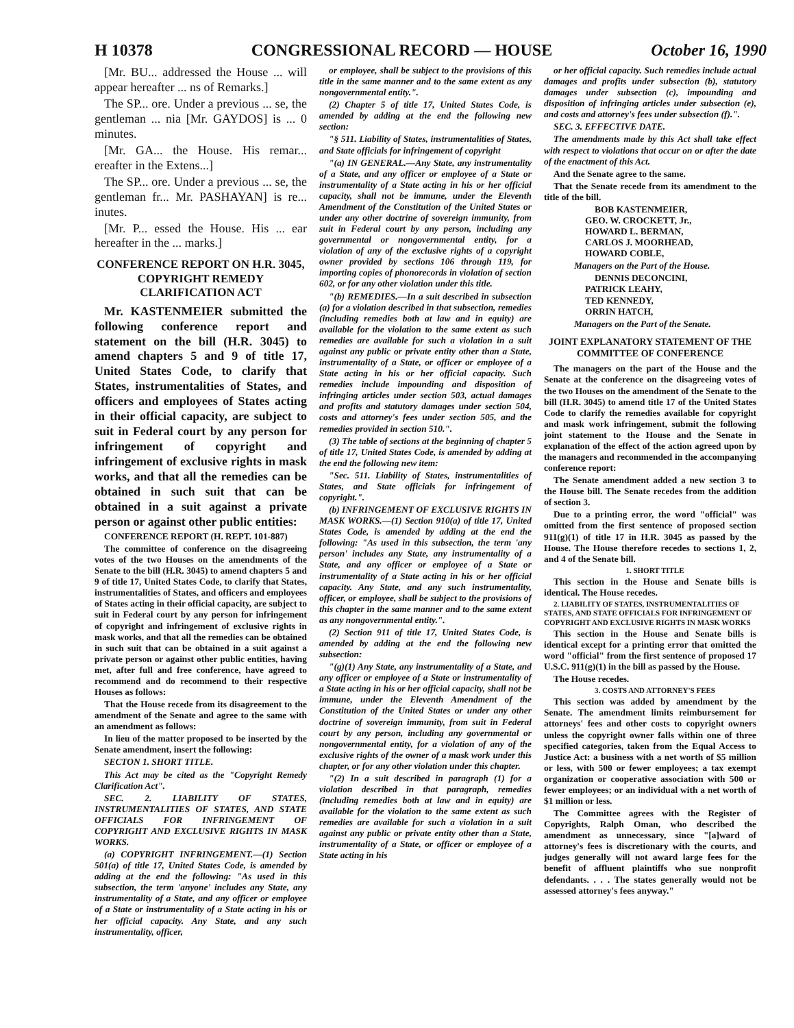H 10378 CONGRESSIONAL RECORD — HOUSE October 16, 1990
[Mr. BU... addressed the House ... will appear hereafter ... ns of Remarks.]
The SP... ore. Under a previous ... se, the gentleman ... nia [Mr. GAYDOS] is ... 0 minutes.
[Mr. GA... the House. His remar... ereafter in the Extens...]
The SP... ore. Under a previous ... se, the gentleman fr... Mr. PASHAYAN] is re... inutes.
[Mr. P... essed the House. His ... ear hereafter in the ... marks.]
CONFERENCE REPORT ON H.R. 3045, COPYRIGHT REMEDY CLARIFICATION ACT
Mr. KASTENMEIER submitted the following conference report and statement on the bill (H.R. 3045) to amend chapters 5 and 9 of title 17, United States Code, to clarify that States, instrumentalities of States, and officers and employees of States acting in their official capacity, are subject to suit in Federal court by any person for infringement of copyright and infringement of exclusive rights in mask works, and that all the remedies can be obtained in such suit that can be obtained in a suit against a private person or against other public entities:
CONFERENCE REPORT (H. REPT. 101-887)
The committee of conference on the disagreeing votes of the two Houses on the amendments of the Senate to the bill (H.R. 3045) to amend chapters 5 and 9 of title 17, United States Code, to clarify that States, instrumentalities of States, and officers and employees of States acting in their official capacity, are subject to suit in Federal court by any person for infringement of copyright and infringement of exclusive rights in mask works, and that all the remedies can be obtained in such suit that can be obtained in a suit against a private person or against other public entities, having met, after full and free conference, have agreed to recommend and do recommend to their respective Houses as follows:
That the House recede from its disagreement to the amendment of the Senate and agree to the same with an amendment as follows:
In lieu of the matter proposed to be inserted by the Senate amendment, insert the following:
SECTON 1. SHORT TITLE.
This Act may be cited as the "Copyright Remedy Clarification Act".
SEC. 2. LIABILITY OF STATES, INSTRUMENTALITIES OF STATES, AND STATE OFFICIALS FOR INFRINGEMENT OF COPYRIGHT AND EXCLUSIVE RIGHTS IN MASK WORKS.
(a) COPYRIGHT INFRINGEMENT.—(1) Section 501(a) of title 17, United States Code, is amended by adding at the end the following: "As used in this subsection, the term 'anyone' includes any State, any instrumentality of a State, and any officer or employee of a State or instrumentality of a State acting in his or her official capacity. Any State, and any such instrumentality, officer,
or employee, shall be subject to the provisions of this title in the same manner and to the same extent as any nongovernmental entity.".
(2) Chapter 5 of title 17, United States Code, is amended by adding at the end the following new section:
"§ 511. Liability of States, instrumentalities of States, and State officials for infringement of copyright
"(a) IN GENERAL.—Any State, any instrumentality of a State, and any officer or employee of a State or instrumentality of a State acting in his or her official capacity, shall not be immune, under the Eleventh Amendment of the Constitution of the United States or under any other doctrine of sovereign immunity, from suit in Federal court by any person, including any governmental or nongovernmental entity, for a violation of any of the exclusive rights of a copyright owner provided by sections 106 through 119, for importing copies of phonorecords in violation of section 602, or for any other violation under this title.
"(b) REMEDIES.—In a suit described in subsection (a) for a violation described in that subsection, remedies (including remedies both at law and in equity) are available for the violation to the same extent as such remedies are available for such a violation in a suit against any public or private entity other than a State, instrumentality of a State, or officer or employee of a State acting in his or her official capacity. Such remedies include impounding and disposition of infringing articles under section 503, actual damages and profits and statutory damages under section 504, costs and attorney's fees under section 505, and the remedies provided in section 510.".
(3) The table of sections at the beginning of chapter 5 of title 17, United States Code, is amended by adding at the end the following new item:
"Sec. 511. Liability of States, instrumentalities of States, and State officials for infringement of copyright.".
(b) INFRINGEMENT OF EXCLUSIVE RIGHTS IN MASK WORKS.—(1) Section 910(a) of title 17, United States Code, is amended by adding at the end the following: "As used in this subsection, the term 'any person' includes any State, any instrumentality of a State, and any officer or employee of a State or instrumentality of a State acting in his or her official capacity. Any State, and any such instrumentality, officer, or employee, shall be subject to the provisions of this chapter in the same manner and to the same extent as any nongovernmental entity.".
(2) Section 911 of title 17, United States Code, is amended by adding at the end the following new subsection:
"(g)(1) Any State, any instrumentality of a State, and any officer or employee of a State or instrumentality of a State acting in his or her official capacity, shall not be immune, under the Eleventh Amendment of the Constitution of the United States or under any other doctrine of sovereign immunity, from suit in Federal court by any person, including any governmental or nongovernmental entity, for a violation of any of the exclusive rights of the owner of a mask work under this chapter, or for any other violation under this chapter.
"(2) In a suit described in paragraph (1) for a violation described in that paragraph, remedies (including remedies both at law and in equity) are available for the violation to the same extent as such remedies are available for such a violation in a suit against any public or private entity other than a State, instrumentality of a State, or officer or employee of a State acting in his
or her official capacity. Such remedies include actual damages and profits under subsection (b), statutory damages under subsection (c), impounding and disposition of infringing articles under subsection (e), and costs and attorney's fees under subsection (f).".
SEC. 3. EFFECTIVE DATE.
The amendments made by this Act shall take effect with respect to violations that occur on or after the date of the enactment of this Act.
And the Senate agree to the same.
That the Senate recede from its amendment to the title of the bill.
BOB KASTENMEIER,
GEO. W. CROCKETT, Jr.,
HOWARD L. BERMAN,
CARLOS J. MOORHEAD,
HOWARD COBLE,
Managers on the Part of the House.
DENNIS DECONCINI,
PATRICK LEAHY,
TED KENNEDY,
ORRIN HATCH,
Managers on the Part of the Senate.
JOINT EXPLANATORY STATEMENT OF THE COMMITTEE OF CONFERENCE
The managers on the part of the House and the Senate at the conference on the disagreeing votes of the two Houses on the amendment of the Senate to the bill (H.R. 3045) to amend title 17 of the United States Code to clarify the remedies available for copyright and mask work infringement, submit the following joint statement to the House and the Senate in explanation of the effect of the action agreed upon by the managers and recommended in the accompanying conference report:
The Senate amendment added a new section 3 to the House bill. The Senate recedes from the addition of section 3.
Due to a printing error, the word "official" was omitted from the first sentence of proposed section 911(g)(1) of title 17 in H.R. 3045 as passed by the House. The House therefore recedes to sections 1, 2, and 4 of the Senate bill.
1. SHORT TITLE
This section in the House and Senate bills is identical. The House recedes.
2. LIABILITY OF STATES, INSTRUMENTALITIES OF STATES, AND STATE OFFICIALS FOR INFRINGEMENT OF COPYRIGHT AND EXCLUSIVE RIGHTS IN MASK WORKS
This section in the House and Senate bills is identical except for a printing error that omitted the word "official" from the first sentence of proposed 17 U.S.C. 911(g)(1) in the bill as passed by the House.
The House recedes.
3. COSTS AND ATTORNEY'S FEES
This section was added by amendment by the Senate. The amendment limits reimbursement for attorneys' fees and other costs to copyright owners unless the copyright owner falls within one of three specified categories, taken from the Equal Access to Justice Act: a business with a net worth of $5 million or less, with 500 or fewer employees; a tax exempt organization or cooperative association with 500 or fewer employees; or an individual with a net worth of $1 million or less.
The Committee agrees with the Register of Copyrights, Ralph Oman, who described the amendment as unnecessary, since "[a]ward of attorney's fees is discretionary with the courts, and judges generally will not award large fees for the benefit of affluent plaintiffs who sue nonprofit defendants. . . . The states generally would not be assessed attorney's fees anyway."